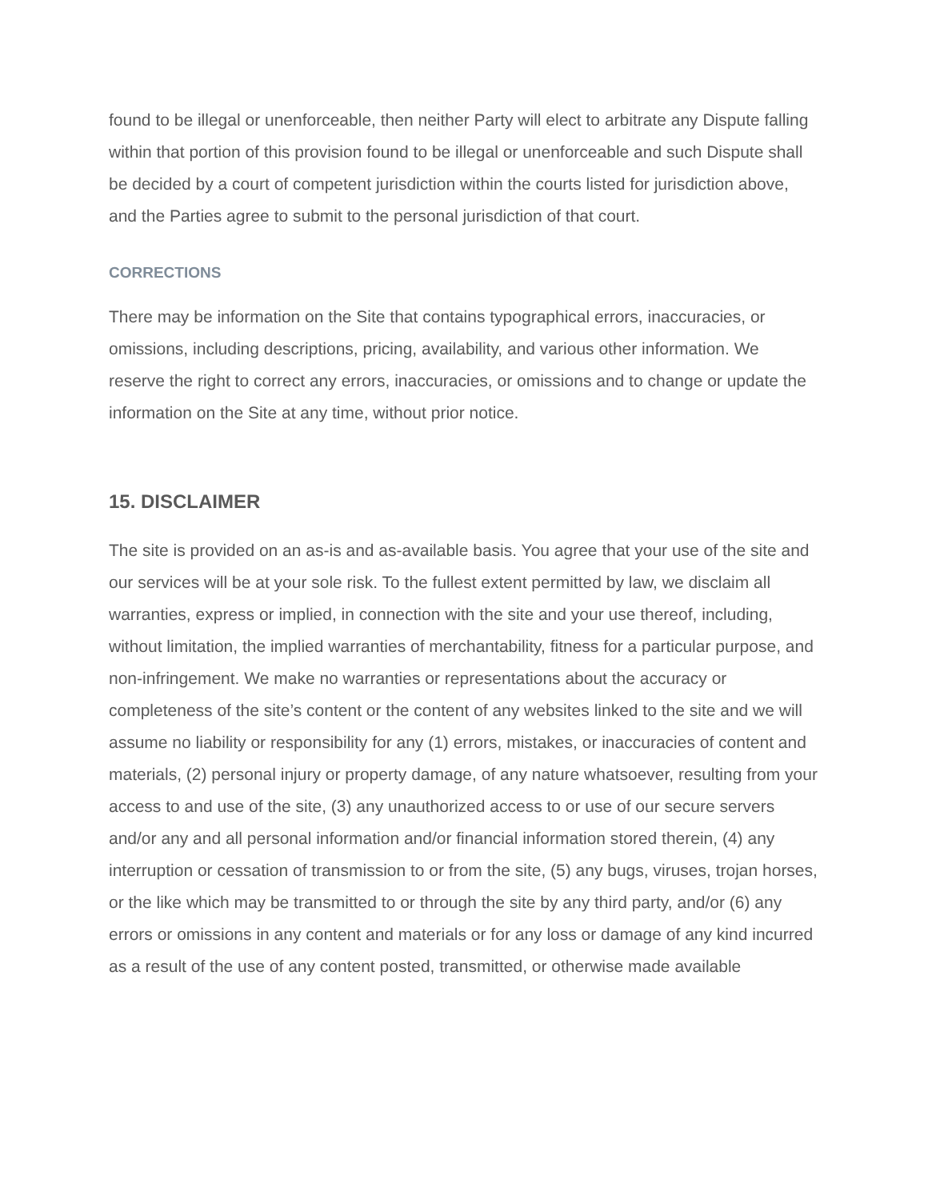found to be illegal or unenforceable, then neither Party will elect to arbitrate any Dispute falling within that portion of this provision found to be illegal or unenforceable and such Dispute shall be decided by a court of competent jurisdiction within the courts listed for jurisdiction above, and the Parties agree to submit to the personal jurisdiction of that court.
CORRECTIONS
There may be information on the Site that contains typographical errors, inaccuracies, or omissions, including descriptions, pricing, availability, and various other information. We reserve the right to correct any errors, inaccuracies, or omissions and to change or update the information on the Site at any time, without prior notice.
15. DISCLAIMER
The site is provided on an as-is and as-available basis. You agree that your use of the site and our services will be at your sole risk. To the fullest extent permitted by law, we disclaim all warranties, express or implied, in connection with the site and your use thereof, including, without limitation, the implied warranties of merchantability, fitness for a particular purpose, and non-infringement. We make no warranties or representations about the accuracy or completeness of the site’s content or the content of any websites linked to the site and we will assume no liability or responsibility for any (1) errors, mistakes, or inaccuracies of content and materials, (2) personal injury or property damage, of any nature whatsoever, resulting from your access to and use of the site, (3) any unauthorized access to or use of our secure servers and/or any and all personal information and/or financial information stored therein, (4) any interruption or cessation of transmission to or from the site, (5) any bugs, viruses, trojan horses, or the like which may be transmitted to or through the site by any third party, and/or (6) any errors or omissions in any content and materials or for any loss or damage of any kind incurred as a result of the use of any content posted, transmitted, or otherwise made available